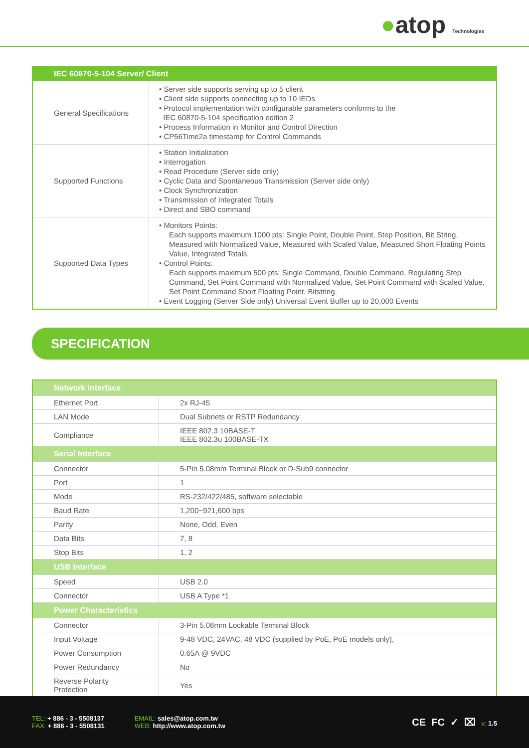●atop Technologies
| IEC 60870-5-104 Server/ Client | |
| --- | --- |
| General Specifications | • Server side supports serving up to 5 client • Client side supports connecting up to 10 IEDs • Protocol implementation with configurable parameters conforms to the IEC 60870-5-104 specification edition 2 • Process Information in Monitor and Control Direction • CP56Time2a timestamp for Control Commands |
| Supported Functions | • Station Initialization • Interrogation • Read Procedure (Server side only) • Cyclic Data and Spontaneous Transmission (Server side only) • Clock Synchronization • Transmission of Integrated Totals • Direct and SBO command |
| Supported Data Types | • Monitors Points: Each supports maximum 1000 pts: Single Point, Double Point, Step Position, Bit String, Measured with Normalized Value, Measured with Scaled Value, Measured Short Floating Points Value, Integrated Totals. • Control Points: Each supports maximum 500 pts: Single Command, Double Command, Regulating Step Command, Set Point Command with Normalized Value, Set Point Command with Scaled Value, Set Point Command Short Floating Point, Bitstring. • Event Logging (Server Side only) Universal Event Buffer up to 20,000 Events |
SPECIFICATION
| Network Interface | |
| --- | --- |
| Ethernet Port | 2x RJ-45 |
| LAN Mode | Dual Subnets or RSTP Redundancy |
| Compliance | IEEE 802.3 10BASE-T IEEE 802.3u 100BASE-TX |
| Serial Interface | |
| Connector | 5-Pin 5.08mm Terminal Block or D-Sub9 connector |
| Port | 1 |
| Mode | RS-232/422/485, software selectable |
| Baud Rate | 1,200~921,600 bps |
| Parity | None, Odd, Even |
| Data Bits | 7, 8 |
| Stop Bits | 1, 2 |
| USB Interface | |
| Speed | USB 2.0 |
| Connector | USB A Type *1 |
| Power Characteristics | |
| Connector | 3-Pin 5.08mm Lockable Terminal Block |
| Input Voltage | 9-48 VDC, 24VAC, 48 VDC (supplied by PoE, PoE models only), |
| Power Consumption | 0.65A @ 9VDC |
| Power Redundancy | No |
| Reverse Polarity Protection | Yes |
TEL: + 886 - 3 - 5508137
FAX: + 886 - 3 - 5508131
EMAIL: sales@atop.com.tw
WEB: http://www.atop.com.tw
CE FC ✓ ⌧ v: 1.5